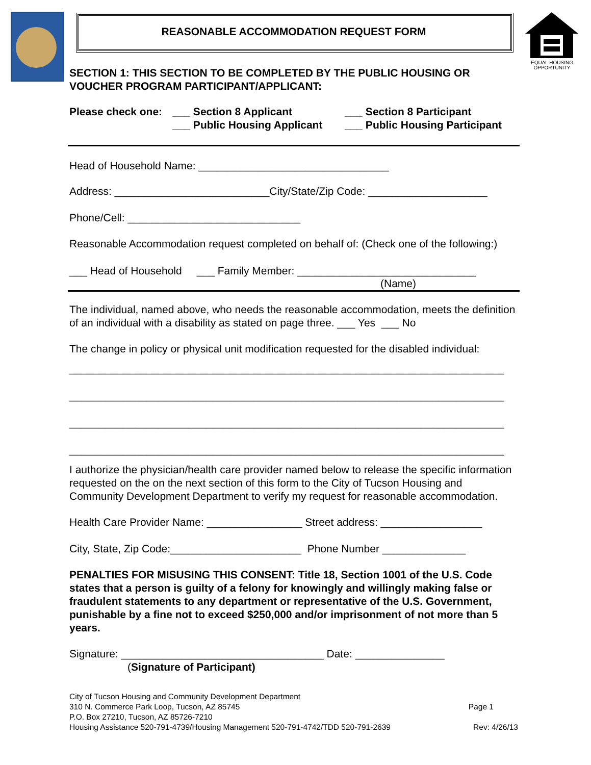EQUAL HOUSING
OPPORTUNITY
REASONABLE ACCOMMODATION REQUEST FORM
SECTION 1: THIS SECTION TO BE COMPLETED BY THE PUBLIC HOUSING OR VOUCHER PROGRAM PARTICIPANT/APPLICANT:
Please check one: ___ Section 8 Applicant ___ Section 8 Participant ___ Public Housing Applicant ___ Public Housing Participant
Head of Household Name: ________________________________
Address: __________________________City/State/Zip Code: ____________________
Phone/Cell: _____________________________
Reasonable Accommodation request completed on behalf of: (Check one of the following:)
___ Head of Household ___ Family Member: ______________________________
(Name)
The individual, named above, who needs the reasonable accommodation, meets the definition of an individual with a disability as stated on page three. ___ Yes ___ No
The change in policy or physical unit modification requested for the disabled individual:
_________________________________________________________________________
_________________________________________________________________________
_________________________________________________________________________
_________________________________________________________________________
I authorize the physician/health care provider named below to release the specific information requested on the on the next section of this form to the City of Tucson Housing and Community Development Department to verify my request for reasonable accommodation.
Health Care Provider Name: ________________ Street address: _________________
City, State, Zip Code:______________________ Phone Number ______________
PENALTIES FOR MISUSING THIS CONSENT: Title 18, Section 1001 of the U.S. Code states that a person is guilty of a felony for knowingly and willingly making false or fraudulent statements to any department or representative of the U.S. Government, punishable by a fine not to exceed $250,000 and/or imprisonment of not more than 5 years.
Signature: __________________________________ Date: _______________
(Signature of Participant)
City of Tucson Housing and Community Development Department
310 N. Commerce Park Loop, Tucson, AZ 85745 Page 1
P.O. Box 27210, Tucson, AZ 85726-7210
Housing Assistance 520-791-4739/Housing Management 520-791-4742/TDD 520-791-2639 Rev: 4/26/13